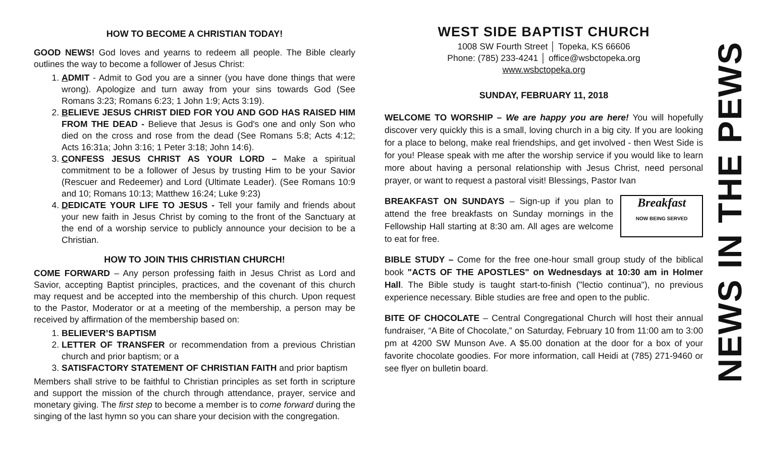HOW TO BECOME A CHRISTIAN TODAY!
GOOD NEWS! God loves and yearns to redeem all people. The Bible clearly outlines the way to become a follower of Jesus Christ:
1. ADMIT - Admit to God you are a sinner (you have done things that were wrong). Apologize and turn away from your sins towards God (See Romans 3:23; Romans 6:23; 1 John 1:9; Acts 3:19).
2. BELIEVE JESUS CHRIST DIED FOR YOU AND GOD HAS RAISED HIM FROM THE DEAD - Believe that Jesus is God's one and only Son who died on the cross and rose from the dead (See Romans 5:8; Acts 4:12; Acts 16:31a; John 3:16; 1 Peter 3:18; John 14:6).
3. CONFESS JESUS CHRIST AS YOUR LORD – Make a spiritual commitment to be a follower of Jesus by trusting Him to be your Savior (Rescuer and Redeemer) and Lord (Ultimate Leader). (See Romans 10:9 and 10; Romans 10:13; Matthew 16:24; Luke 9:23)
4. DEDICATE YOUR LIFE TO JESUS - Tell your family and friends about your new faith in Jesus Christ by coming to the front of the Sanctuary at the end of a worship service to publicly announce your decision to be a Christian.
HOW TO JOIN THIS CHRISTIAN CHURCH!
COME FORWARD – Any person professing faith in Jesus Christ as Lord and Savior, accepting Baptist principles, practices, and the covenant of this church may request and be accepted into the membership of this church. Upon request to the Pastor, Moderator or at a meeting of the membership, a person may be received by affirmation of the membership based on:
1. BELIEVER’S BAPTISM
2. LETTER OF TRANSFER or recommendation from a previous Christian church and prior baptism; or a
3. SATISFACTORY STATEMENT OF CHRISTIAN FAITH and prior baptism
Members shall strive to be faithful to Christian principles as set forth in scripture and support the mission of the church through attendance, prayer, service and monetary giving. The first step to become a member is to come forward during the singing of the last hymn so you can share your decision with the congregation.
WEST SIDE BAPTIST CHURCH
1008 SW Fourth Street │ Topeka, KS 66606
Phone: (785) 233-4241 │ office@wsbctopeka.org
www.wsbctopeka.org
SUNDAY, FEBRUARY 11, 2018
WELCOME TO WORSHIP – We are happy you are here! You will hopefully discover very quickly this is a small, loving church in a big city. If you are looking for a place to belong, make real friendships, and get involved - then West Side is for you! Please speak with me after the worship service if you would like to learn more about having a personal relationship with Jesus Christ, need personal prayer, or want to request a pastoral visit! Blessings, Pastor Ivan
Breakfast
NOW BEING SERVED BREAKFAST ON SUNDAYS – Sign-up if you plan to attend the free breakfasts on Sunday mornings in the Fellowship Hall starting at 8:30 am. All ages are welcome to eat for free.
BIBLE STUDY – Come for the free one-hour small group study of the biblical book "ACTS OF THE APOSTLES" on Wednesdays at 10:30 am in Holmer Hall. The Bible study is taught start-to-finish ("lectio continua"), no previous experience necessary. Bible studies are free and open to the public.
BITE OF CHOCOLATE – Central Congregational Church will host their annual fundraiser, “A Bite of Chocolate,” on Saturday, February 10 from 11:00 am to 3:00 pm at 4200 SW Munson Ave. A $5.00 donation at the door for a box of your favorite chocolate goodies. For more information, call Heidi at (785) 271-9460 or see flyer on bulletin board.
NEWS IN THE PEWS